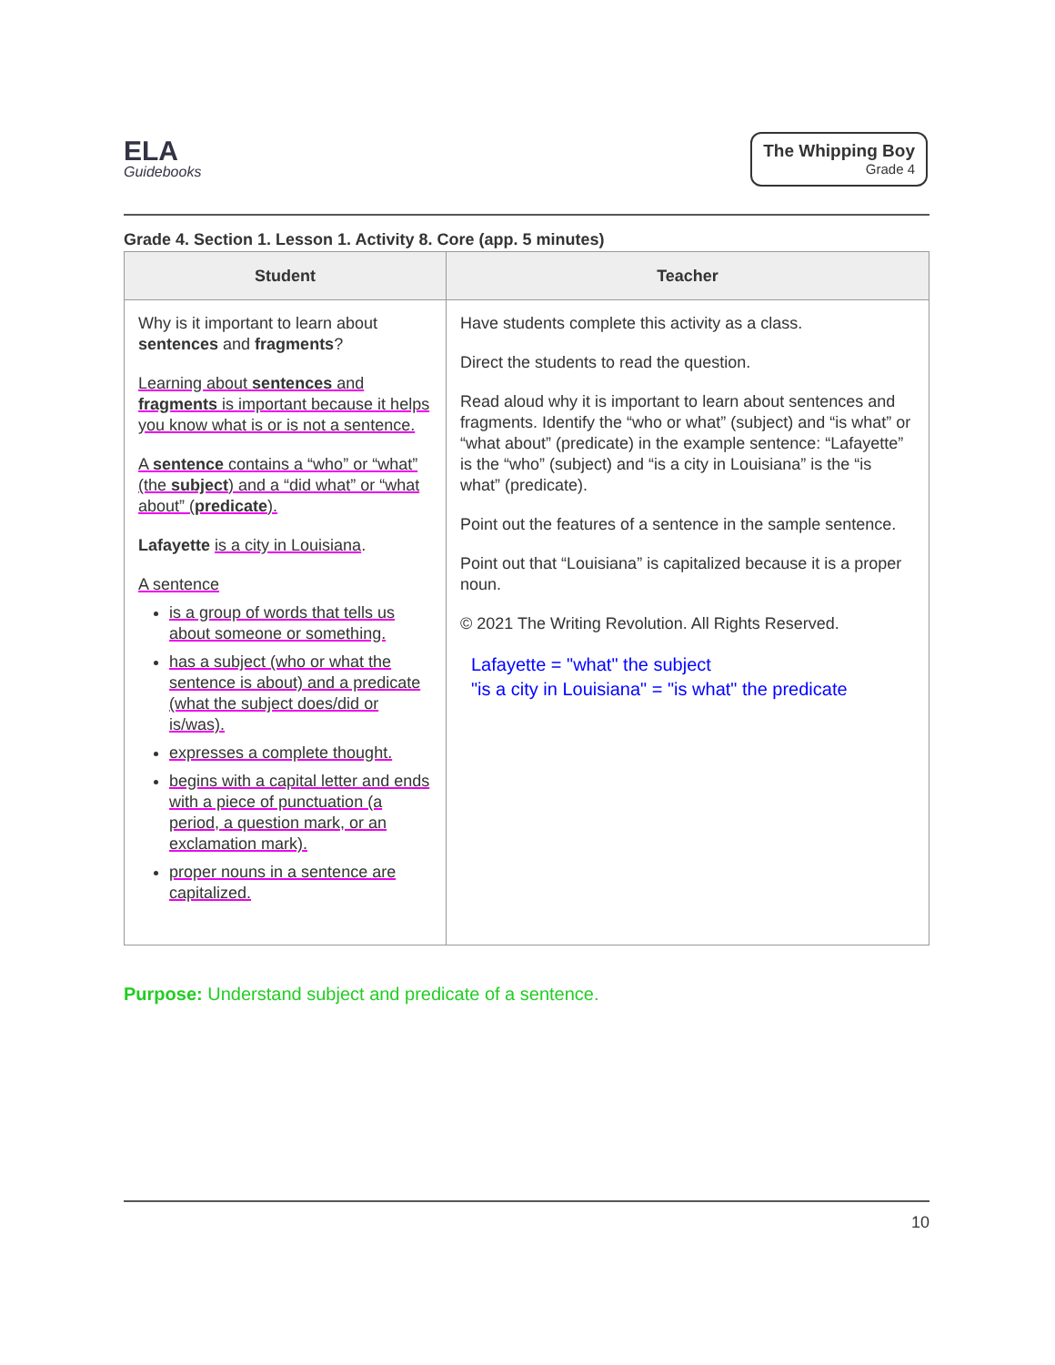ELA
Guidebooks
The Whipping Boy
Grade 4
Grade 4. Section 1. Lesson 1. Activity 8. Core (app. 5 minutes)
| Student | Teacher |
| --- | --- |
| Why is it important to learn about sentences and fragments ? Learning about sentences and fragments is important because it helps you know what is or is not a sentence. A sentence contains a “who” or “what” (the subject ) and a “did what” or “what about” ( predicate ). Lafayette is a city in Louisiana . A sentence is a group of words that tells us about someone or something. has a subject (who or what the sentence is about) and a predicate (what the subject does/did or is/was). expresses a complete thought. begins with a capital letter and ends with a piece of punctuation (a period, a question mark, or an exclamation mark). proper nouns in a sentence are capitalized. | Have students complete this activity as a class. Direct the students to read the question. Read aloud why it is important to learn about sentences and fragments. Identify the “who or what” (subject) and “is what” or “what about” (predicate) in the example sentence: “Lafayette” is the “who” (subject) and “is a city in Louisiana” is the “is what” (predicate). Point out the features of a sentence in the sample sentence. Point out that “Louisiana” is capitalized because it is a proper noun. © 2021 The Writing Revolution. All Rights Reserved. Lafayette = "what" the subject "is a city in Louisiana" = "is what" the predicate |
Purpose: Understand subject and predicate of a sentence.
10